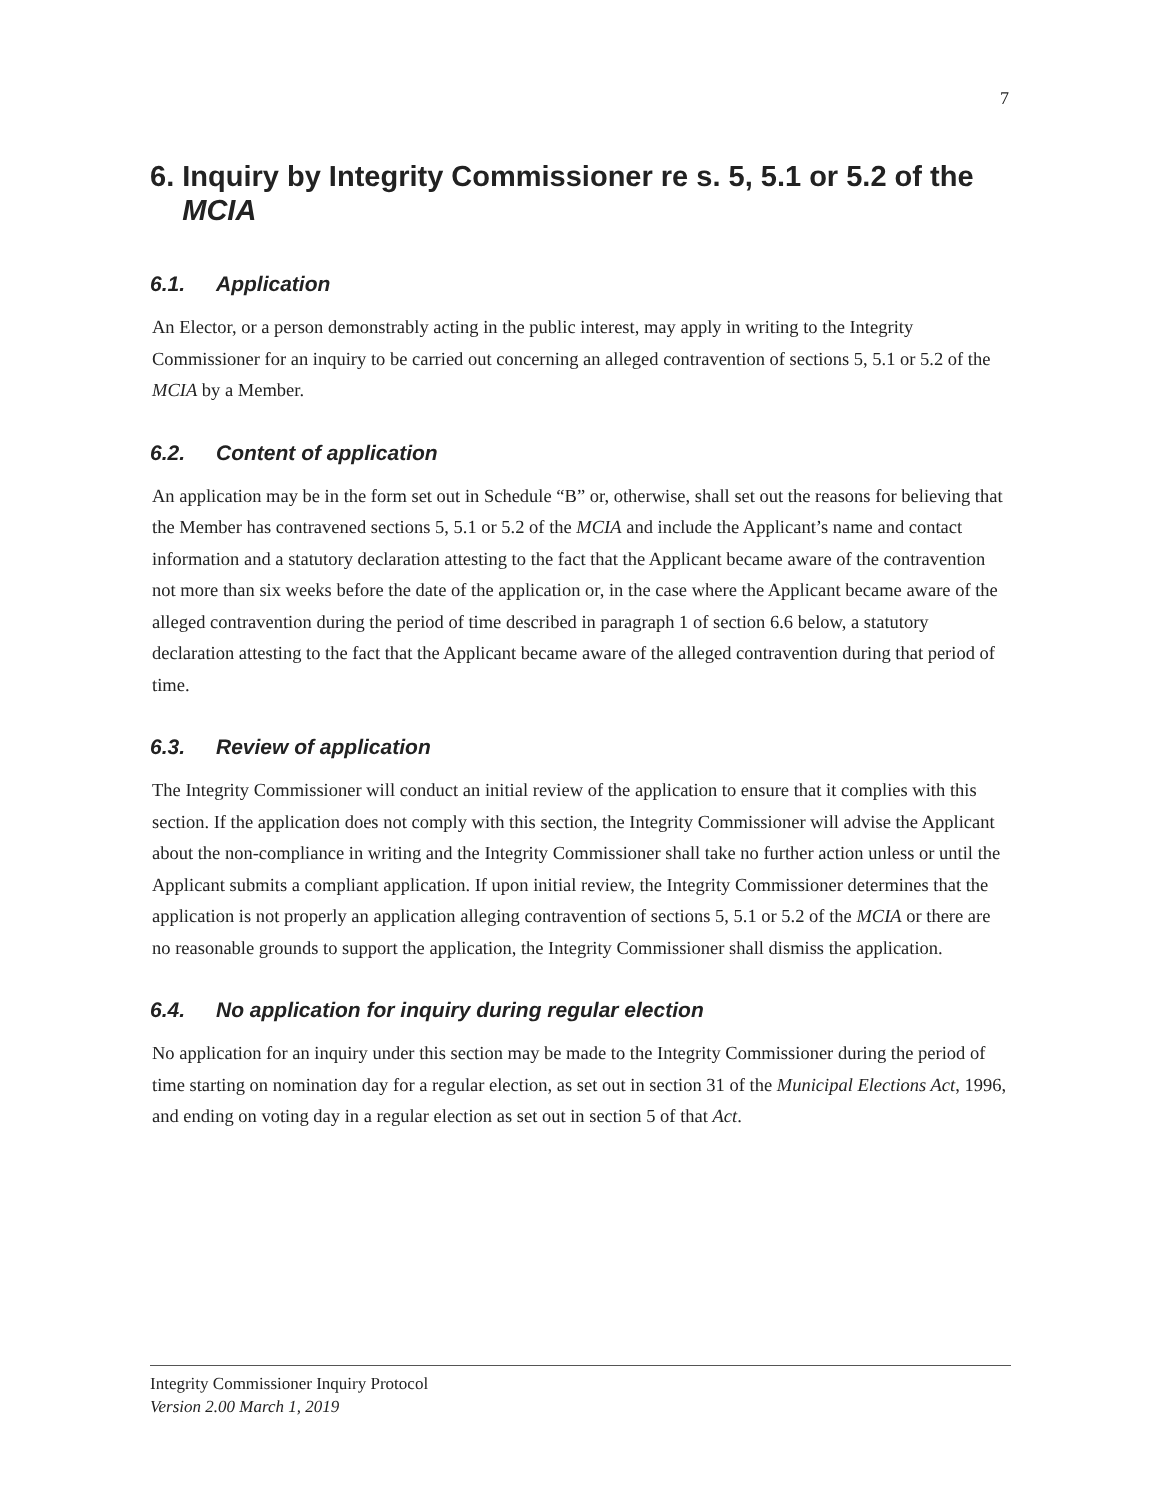7
6. Inquiry by Integrity Commissioner re s. 5, 5.1 or 5.2 of the
MCIA
6.1. Application
An Elector, or a person demonstrably acting in the public interest, may apply in writing to the Integrity Commissioner for an inquiry to be carried out concerning an alleged contravention of sections 5, 5.1 or 5.2 of the MCIA by a Member.
6.2. Content of application
An application may be in the form set out in Schedule “B” or, otherwise, shall set out the reasons for believing that the Member has contravened sections 5, 5.1 or 5.2 of the MCIA and include the Applicant’s name and contact information and a statutory declaration attesting to the fact that the Applicant became aware of the contravention not more than six weeks before the date of the application or, in the case where the Applicant became aware of the alleged contravention during the period of time described in paragraph 1 of section 6.6 below, a statutory declaration attesting to the fact that the Applicant became aware of the alleged contravention during that period of time.
6.3. Review of application
The Integrity Commissioner will conduct an initial review of the application to ensure that it complies with this section. If the application does not comply with this section, the Integrity Commissioner will advise the Applicant about the non-compliance in writing and the Integrity Commissioner shall take no further action unless or until the Applicant submits a compliant application. If upon initial review, the Integrity Commissioner determines that the application is not properly an application alleging contravention of sections 5, 5.1 or 5.2 of the MCIA or there are no reasonable grounds to support the application, the Integrity Commissioner shall dismiss the application.
6.4. No application for inquiry during regular election
No application for an inquiry under this section may be made to the Integrity Commissioner during the period of time starting on nomination day for a regular election, as set out in section 31 of the Municipal Elections Act, 1996, and ending on voting day in a regular election as set out in section 5 of that Act.
Integrity Commissioner Inquiry Protocol
Version 2.00 March 1, 2019